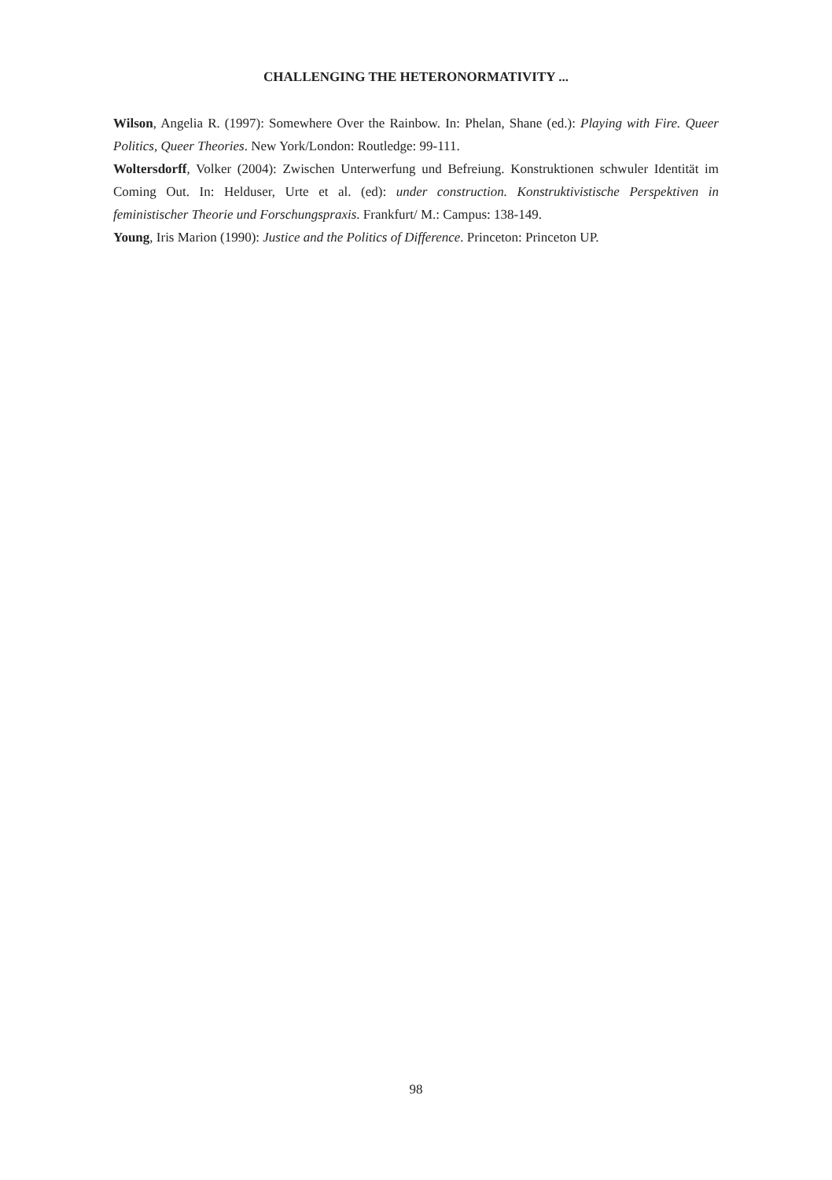CHALLENGING THE HETERONORMATIVITY ...
Wilson, Angelia R. (1997): Somewhere Over the Rainbow. In: Phelan, Shane (ed.): Playing with Fire. Queer Politics, Queer Theories. New York/London: Routledge: 99-111.
Woltersdorff, Volker (2004): Zwischen Unterwerfung und Befreiung. Konstruktionen schwuler Identität im Coming Out. In: Helduser, Urte et al. (ed): under construction. Konstruktivistische Perspektiven in feministischer Theorie und Forschungspraxis. Frankfurt/ M.: Campus: 138-149.
Young, Iris Marion (1990): Justice and the Politics of Difference. Princeton: Princeton UP.
98